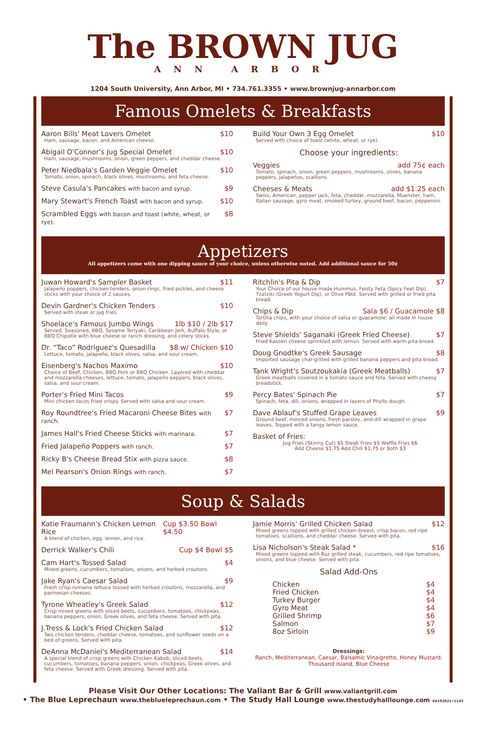The BROWN JUG
ANN ARBOR
1204 South University, Ann Arbor, MI • 734.761.3355 • www.brownjug-annarbor.com
Famous Omelets & Breakfasts
Aaron Bills' Meat Lovers Omelet $10
Ham, sausage, bacon, and American cheese.
Abigail O'Connor's Jug Special Omelet $10
Ham, sausage, mushrooms, onion, green peppers, and cheddar cheese.
Peter Niedbala's Garden Veggie Omelet $10
Tomato, onion, spinach, black olives, mushrooms, and feta cheese.
Steve Casula's Pancakes with bacon and syrup. $9
Mary Stewart's French Toast with bacon and syrup. $10
Scrambled Eggs with bacon and toast (white, wheat, or rye). $8
Build Your Own 3 Egg Omelet $10
Served with choice of toast (white, wheat, or rye).
Choose your ingredients:
Veggies add 75¢ each
Tomato, spinach, onion, green peppers, mushrooms, olives, banana peppers, jalapeños, scallions.
Cheeses & Meats add $1.25 each
Swiss, American, pepper jack, feta, cheddar, mozzarella, Muenster, ham, Italian sausage, gyro meat, smoked turkey, ground beef, bacon, pepperoni.
Appetizers
All appetizers come with one dipping sauce of your choice, unless otherwise noted. Add additional sauce for 50¢
Juwan Howard's Sampler Basket $11
Jalapeño poppers, chicken tenders, onion rings, fried pickles, and cheese sticks with your choice of 2 sauces.
Devin Gardner's Chicken Tenders $10
Served with steak or jug fries.
Shoelace's Famous Jumbo Wings 1lb $10 / 2lb $17
Served: Seasoned, BBQ, Sesame Teriyaki, Caribbean Jerk, Buffalo-Style, or BBQ Chipotle with blue cheese or ranch dressing, and celery sticks.
Dr. “Taco” Rodriguez's Quesadilla $8 w/ Chicken $10
Lettuce, tomato, jalapeño, black olives, salsa, and sour cream.
Eisenberg's Nachos Maximo $10
Choice of Beef, Chicken, BBQ Pork or BBQ Chicken. Layered with cheddar and mozzarella cheeses, lettuce, tomato, jalapeño peppers, black olives, salsa, and sour cream.
Porter's Fried Mini Tacos $9
Mini chicken tacos fried crispy. Served with salsa and sour cream.
Roy Roundtree's Fried Macaroni Cheese Bites with ranch. $7
James Hall's Fried Cheese Sticks with marinara. $7
Fried Jalapeño Poppers with ranch. $7
Ricky B's Cheese Bread Stix with pizza sauce. $8
Mel Pearson's Onion Rings with ranch. $7
Ritchlin's Pita & Dip $7
Your Choice of our house made Hummus, Feisty Feta (Spicy Feat Dip), Tzatziki (Greek Yogurt Dip), or Olive Pâté. Served with grilled or fried pita bread.
Chips & Dip Sala $6 / Guacamole $8
Tortilla chips, with your choice of salsa or guacamole; all made in house daily.
Steve Shields' Saganaki (Greek Fried Cheese) $7
Fried Kasseri cheese sprinkled with lemon. Served with warm pita bread.
Doug Gnodtke's Greek Sausage $8
Imported sausage char-grilled with grilled banana peppers and pita bread.
Tank Wright's Soutzoukakia (Greek Meatballs) $7
Greek meatballs covered in a tomato sauce and feta. Served with cheesy breadstick.
Percy Bates' Spinach Pie $7
Spinach, feta, dill, onions, wrapped in layers of Phyllo dough.
Dave Ablauf's Stuffed Grape Leaves $9
Ground beef, minced onions, fresh parsley, and dill wrapped in grape leaves. Topped with a tangy lemon sauce.
Basket of Fries:
Jug Fries (Skinny Cut) $5 Steak Fries $5 Waffle Fries $6
Add Cheese $1.75 Add Chili $1.75 or Both $3
Soup & Salads
Katie Fraumann's Chicken Lemon Rice Cup $3.50 Bowl $4.50
A blend of chicken, egg, lemon, and rice.
Derrick Walker's Chili Cup $4 Bowl $5
Cam Hart's Tossed Salad $4
Mixed greens, cucumbers, tomatoes, onions, and herbed croutons.
Jake Ryan's Caesar Salad $9
Fresh crisp romaine lettuce tossed with herbed croutons, mozzarella, and parmesan cheeses.
Tyrone Wheatley's Greek Salad $12
Crisp mixed greens with sliced beets, cucumbers, tomatoes, chickpeas, banana peppers, onion, Greek olives, and feta cheese. Served with pita.
J.Tress & Lock's Fried Chicken Salad $12
Two chicken tenders, cheddar cheese, tomatoes, and sunflower seeds on a bed of greens. Served with pita.
DeAnna McDaniel's Mediterranean Salad $14
A special blend of crisp greens with Chicken Kabob, sliced beets, cucumbers, tomatoes, banana peppers, onion, chickpeas, Greek olives, and feta cheese. Served with Greek dressing. Served with pita.
Jamie Morris' Grilled Chicken Salad $12
Mixed greens topped with grilled chicken breast, crisp bacon, red ripe tomatoes, scallions, and cheddar cheese. Served with pita.
Lisa Nicholson's Steak Salad * $16
Mixed greens topped with 8oz grilled steak, cucumbers, red ripe tomatoes, onions, and blue cheese. Served with pita.
Salad Add-Ons
Chicken $4
Fried Chicken $4
Turkey Burger $4
Gyro Meat $4
Grilled Shrimp $6
Salmon $7
8oz Sirloin $9
Dressings:
Ranch, Mediterranean, Caesar, Balsamic Vinaigrette, Honey Mustard, Thousand Island, Blue Cheese
Please Visit Our Other Locations: The Valiant Bar & Grill www.valiantgrill.com
• The Blue Leprechaun www.theblueleprechaun.com • The Study Hall Lounge www.thestudyhalllounge.com 04192021•1143